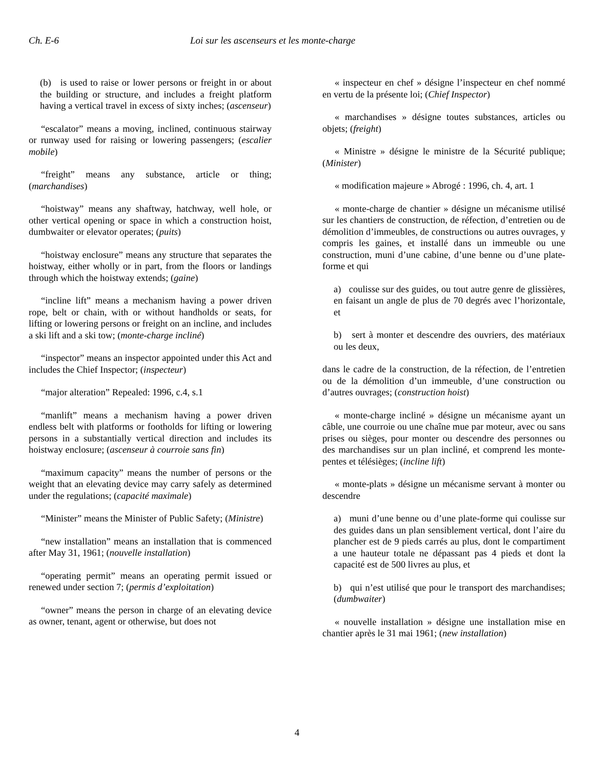Ch. E-6 Loi sur les ascenseurs et les monte-charge
(b) is used to raise or lower persons or freight in or about the building or structure, and includes a freight platform having a vertical travel in excess of sixty inches; (ascenseur)
“escalator” means a moving, inclined, continuous stairway or runway used for raising or lowering passengers; (escalier mobile)
“freight” means any substance, article or thing; (marchandises)
“hoistway” means any shaftway, hatchway, well hole, or other vertical opening or space in which a construction hoist, dumbwaiter or elevator operates; (puits)
“hoistway enclosure” means any structure that separates the hoistway, either wholly or in part, from the floors or landings through which the hoistway extends; (gaine)
“incline lift” means a mechanism having a power driven rope, belt or chain, with or without handholds or seats, for lifting or lowering persons or freight on an incline, and includes a ski lift and a ski tow; (monte-charge incliné)
“inspector” means an inspector appointed under this Act and includes the Chief Inspector; (inspecteur)
“major alteration” Repealed: 1996, c.4, s.1
“manlift” means a mechanism having a power driven endless belt with platforms or footholds for lifting or lowering persons in a substantially vertical direction and includes its hoistway enclosure; (ascenseur à courroie sans fin)
“maximum capacity” means the number of persons or the weight that an elevating device may carry safely as determined under the regulations; (capacité maximale)
“Minister” means the Minister of Public Safety; (Ministre)
“new installation” means an installation that is commenced after May 31, 1961; (nouvelle installation)
“operating permit” means an operating permit issued or renewed under section 7; (permis d’exploitation)
“owner” means the person in charge of an elevating device as owner, tenant, agent or otherwise, but does not
« inspecteur en chef » désigne l’inspecteur en chef nommé en vertu de la présente loi; (Chief Inspector)
« marchandises » désigne toutes substances, articles ou objets; (freight)
« Ministre » désigne le ministre de la Sécurité publique; (Minister)
« modification majeure » Abrogé : 1996, ch. 4, art. 1
« monte-charge de chantier » désigne un mécanisme utilisé sur les chantiers de construction, de réfection, d’entretien ou de démolition d’immeubles, de constructions ou autres ouvrages, y compris les gaines, et installé dans un immeuble ou une construction, muni d’une cabine, d’une benne ou d’une plate-forme et qui
a) coulisse sur des guides, ou tout autre genre de glissières, en faisant un angle de plus de 70 degrés avec l’horizontale, et
b) sert à monter et descendre des ouvriers, des matériaux ou les deux,
dans le cadre de la construction, de la réfection, de l’entretien ou de la démolition d’un immeuble, d’une construction ou d’autres ouvrages; (construction hoist)
« monte-charge incliné » désigne un mécanisme ayant un câble, une courroie ou une chaîne mue par moteur, avec ou sans prises ou sièges, pour monter ou descendre des personnes ou des marchandises sur un plan incliné, et comprend les monte-pentes et télésièges; (incline lift)
« monte-plats » désigne un mécanisme servant à monter ou descendre
a) muni d’une benne ou d’une plate-forme qui coulisse sur des guides dans un plan sensiblement vertical, dont l’aire du plancher est de 9 pieds carrés au plus, dont le compartiment a une hauteur totale ne dépassant pas 4 pieds et dont la capacité est de 500 livres au plus, et
b) qui n’est utilisé que pour le transport des marchandises; (dumbwaiter)
« nouvelle installation » désigne une installation mise en chantier après le 31 mai 1961; (new installation)
4